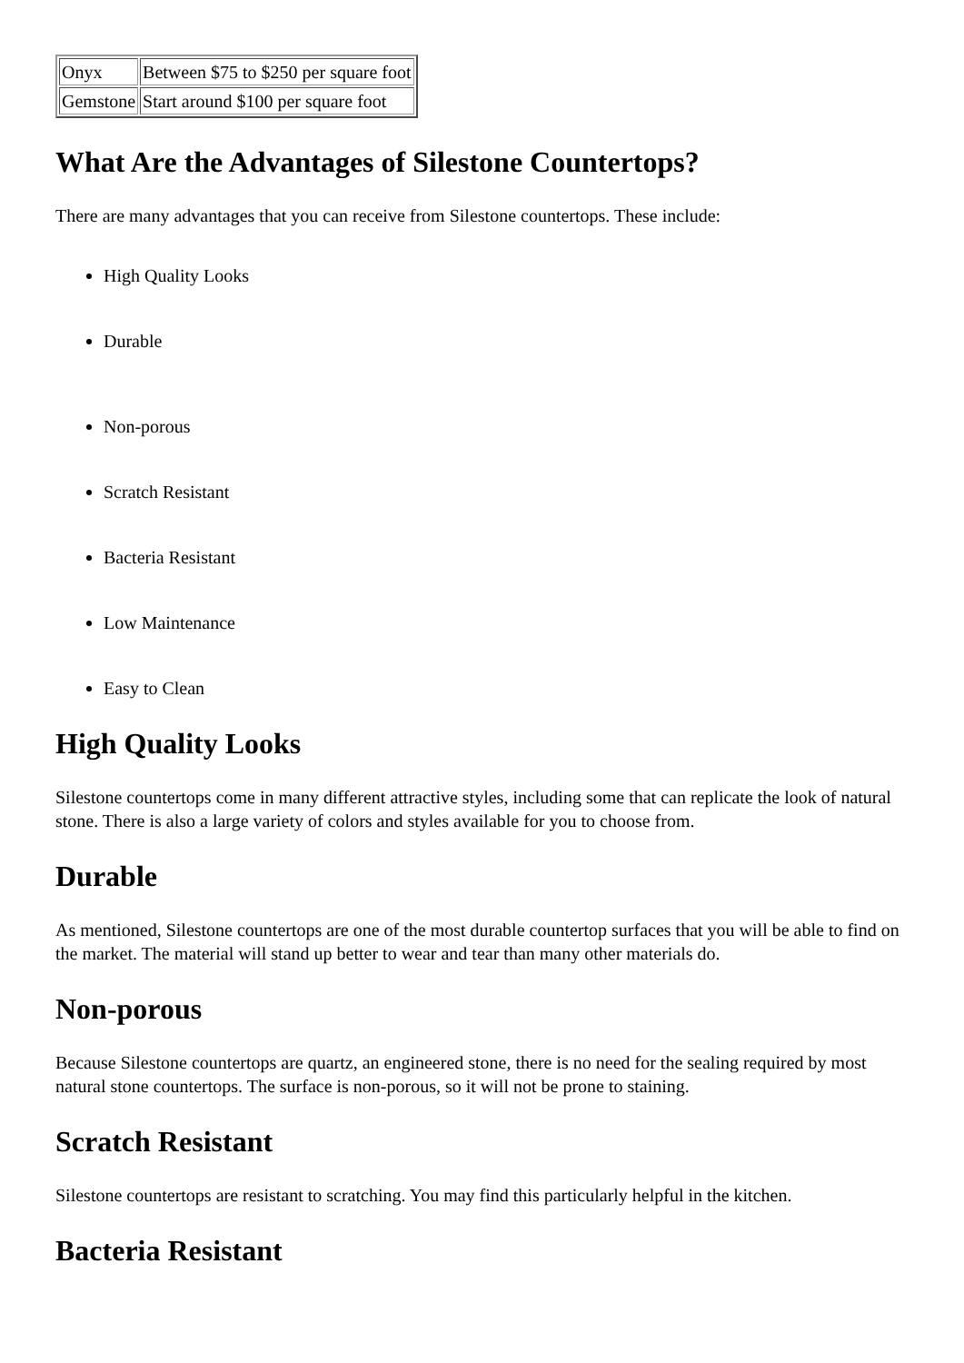| Onyx | Between $75 to $250 per square foot |
| Gemstone | Start around $100 per square foot |
What Are the Advantages of Silestone Countertops?
There are many advantages that you can receive from Silestone countertops. These include:
High Quality Looks
Durable
Non-porous
Scratch Resistant
Bacteria Resistant
Low Maintenance
Easy to Clean
High Quality Looks
Silestone countertops come in many different attractive styles, including some that can replicate the look of natural stone. There is also a large variety of colors and styles available for you to choose from.
Durable
As mentioned, Silestone countertops are one of the most durable countertop surfaces that you will be able to find on the market. The material will stand up better to wear and tear than many other materials do.
Non-porous
Because Silestone countertops are quartz, an engineered stone, there is no need for the sealing required by most natural stone countertops. The surface is non-porous, so it will not be prone to staining.
Scratch Resistant
Silestone countertops are resistant to scratching. You may find this particularly helpful in the kitchen.
Bacteria Resistant